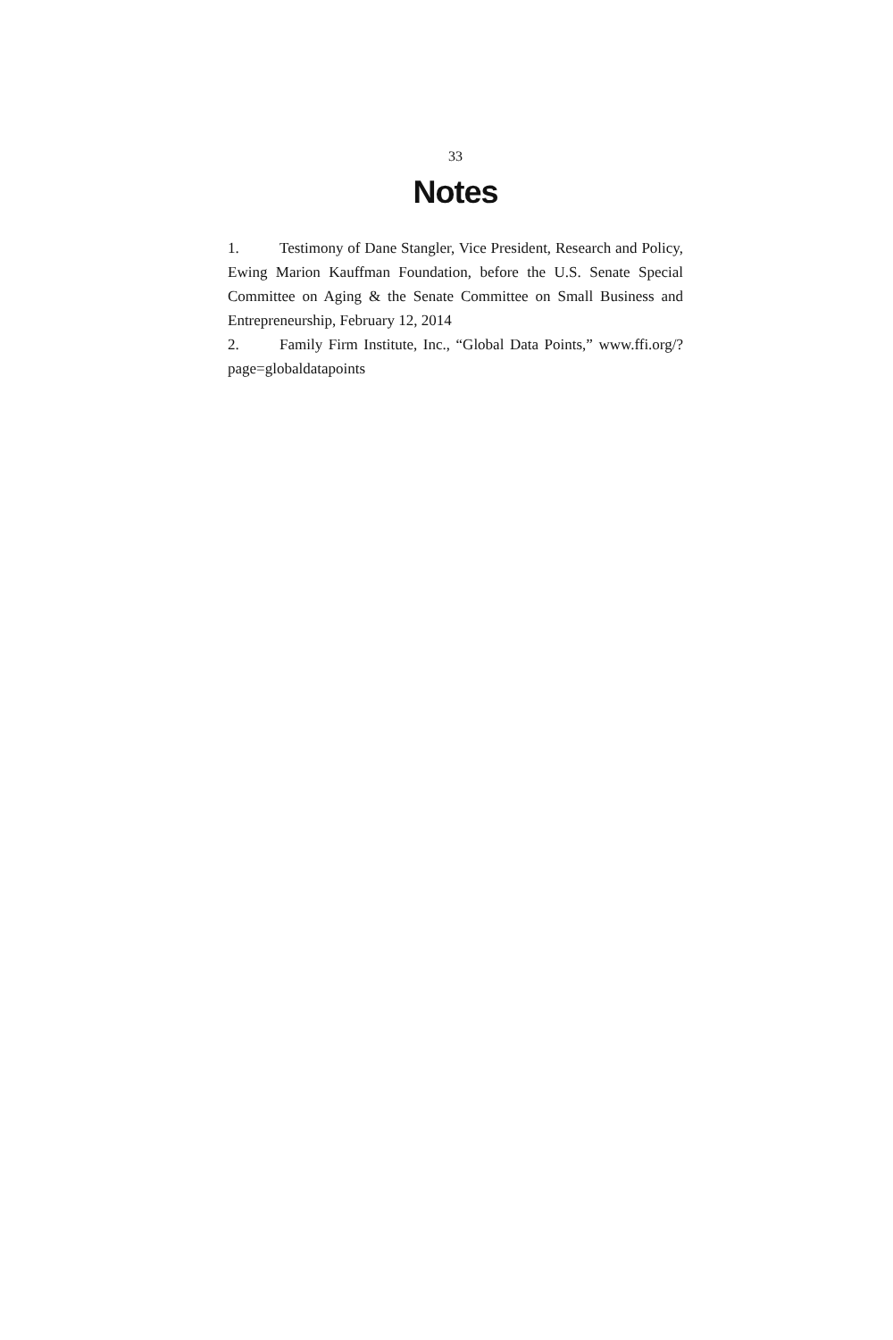33
Notes
1. Testimony of Dane Stangler, Vice President, Research and Policy, Ewing Marion Kauffman Foundation, before the U.S. Senate Special Committee on Aging & the Senate Committee on Small Business and Entrepreneurship, February 12, 2014
2. Family Firm Institute, Inc., “Global Data Points,” www.ffi.org/?page=globaldatapoints